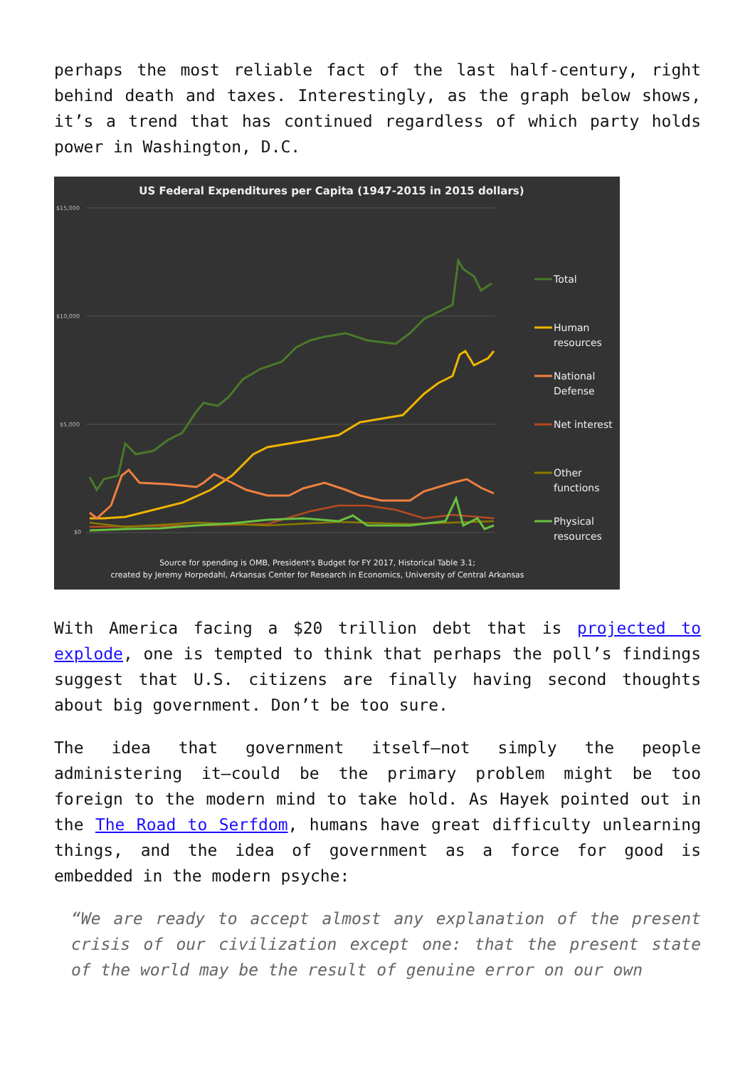perhaps the most reliable fact of the last half-century, right behind death and taxes. Interestingly, as the graph below shows, it’s a trend that has continued regardless of which party holds power in Washington, D.C.
US Federal Expenditures per Capita (1947-2015 in 2015 dollars)
$15,000
$10,000
$5,000
$0
Total
Human
resources
National
Defense
Net interest
Other
functions
Physical
resources
Source for spending is OMB, President's Budget for FY 2017, Historical Table 3.1;
created by Jeremy Horpedahl, Arkansas Center for Research in Economics, University of Central Arkansas
With America facing a $20 trillion debt that is projected to explode, one is tempted to think that perhaps the poll’s findings suggest that U.S. citizens are finally having second thoughts about big government. Don’t be too sure.
The idea that government itself—not simply the people administering it—could be the primary problem might be too foreign to the modern mind to take hold. As Hayek pointed out in the The Road to Serfdom, humans have great difficulty unlearning things, and the idea of government as a force for good is embedded in the modern psyche:
“We are ready to accept almost any explanation of the present crisis of our civilization except one: that the present state of the world may be the result of genuine error on our own